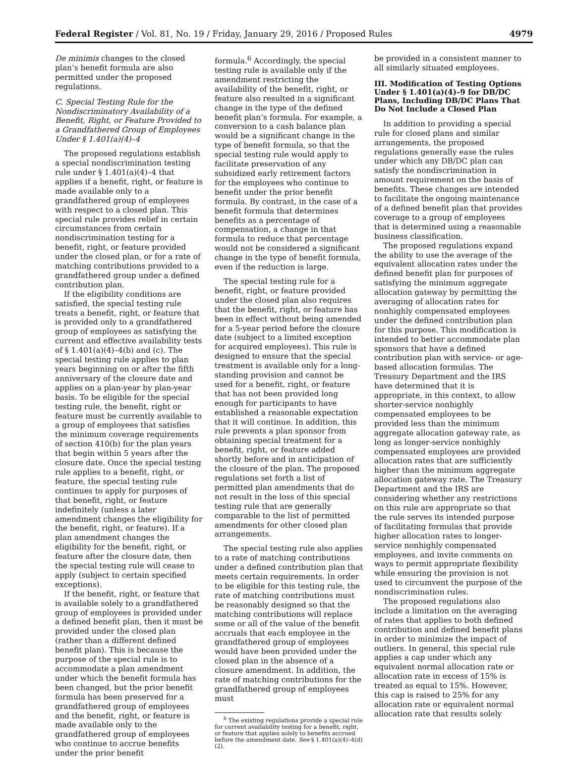Federal Register / Vol. 81, No. 19 / Friday, January 29, 2016 / Proposed Rules 4979
De minimis changes to the closed plan’s benefit formula are also permitted under the proposed regulations.
C. Special Testing Rule for the Nondiscriminatory Availability of a Benefit, Right, or Feature Provided to a Grandfathered Group of Employees Under § 1.401(a)(4)–4
The proposed regulations establish a special nondiscrimination testing rule under § 1.401(a)(4)–4 that applies if a benefit, right, or feature is made available only to a grandfathered group of employees with respect to a closed plan. This special rule provides relief in certain circumstances from certain nondiscrimination testing for a benefit, right, or feature provided under the closed plan, or for a rate of matching contributions provided to a grandfathered group under a defined contribution plan.
If the eligibility conditions are satisfied, the special testing rule treats a benefit, right, or feature that is provided only to a grandfathered group of employees as satisfying the current and effective availability tests of § 1.401(a)(4)–4(b) and (c). The special testing rule applies to plan years beginning on or after the fifth anniversary of the closure date and applies on a plan-year by plan-year basis. To be eligible for the special testing rule, the benefit, right or feature must be currently available to a group of employees that satisfies the minimum coverage requirements of section 410(b) for the plan years that begin within 5 years after the closure date. Once the special testing rule applies to a benefit, right, or feature, the special testing rule continues to apply for purposes of that benefit, right, or feature indefinitely (unless a later amendment changes the eligibility for the benefit, right, or feature). If a plan amendment changes the eligibility for the benefit, right, or feature after the closure date, then the special testing rule will cease to apply (subject to certain specified exceptions).
If the benefit, right, or feature that is available solely to a grandfathered group of employees is provided under a defined benefit plan, then it must be provided under the closed plan (rather than a different defined benefit plan). This is because the purpose of the special rule is to accommodate a plan amendment under which the benefit formula has been changed, but the prior benefit formula has been preserved for a grandfathered group of employees and the benefit, right, or feature is made available only to the grandfathered group of employees who continue to accrue benefits under the prior benefit
formula.<sup>6</sup> Accordingly, the special testing rule is available only if the amendment restricting the availability of the benefit, right, or feature also resulted in a significant change in the type of the defined benefit plan’s formula. For example, a conversion to a cash balance plan would be a significant change in the type of benefit formula, so that the special testing rule would apply to facilitate preservation of any subsidized early retirement factors for the employees who continue to benefit under the prior benefit formula. By contrast, in the case of a benefit formula that determines benefits as a percentage of compensation, a change in that formula to reduce that percentage would not be considered a significant change in the type of benefit formula, even if the reduction is large.
The special testing rule for a benefit, right, or feature provided under the closed plan also requires that the benefit, right, or feature has been in effect without being amended for a 5-year period before the closure date (subject to a limited exception for acquired employees). This rule is designed to ensure that the special treatment is available only for a long-standing provision and cannot be used for a benefit, right, or feature that has not been provided long enough for participants to have established a reasonable expectation that it will continue. In addition, this rule prevents a plan sponsor from obtaining special treatment for a benefit, right, or feature added shortly before and in anticipation of the closure of the plan. The proposed regulations set forth a list of permitted plan amendments that do not result in the loss of this special testing rule that are generally comparable to the list of permitted amendments for other closed plan arrangements.
The special testing rule also applies to a rate of matching contributions under a defined contribution plan that meets certain requirements. In order to be eligible for this testing rule, the rate of matching contributions must be reasonably designed so that the matching contributions will replace some or all of the value of the benefit accruals that each employee in the grandfathered group of employees would have been provided under the closed plan in the absence of a closure amendment. In addition, the rate of matching contributions for the grandfathered group of employees must
<sup>6</sup> The existing regulations provide a special rule for current availability testing for a benefit, right, or feature that applies solely to benefits accrued before the amendment date. See § 1.401(a)(4)–4(d)(2).
be provided in a consistent manner to all similarly situated employees.
III. Modification of Testing Options Under § 1.401(a)(4)–9 for DB/DC Plans, Including DB/DC Plans That Do Not Include a Closed Plan
In addition to providing a special rule for closed plans and similar arrangements, the proposed regulations generally ease the rules under which any DB/DC plan can satisfy the nondiscrimination in amount requirement on the basis of benefits. These changes are intended to facilitate the ongoing maintenance of a defined benefit plan that provides coverage to a group of employees that is determined using a reasonable business classification.
The proposed regulations expand the ability to use the average of the equivalent allocation rates under the defined benefit plan for purposes of satisfying the minimum aggregate allocation gateway by permitting the averaging of allocation rates for nonhighly compensated employees under the defined contribution plan for this purpose. This modification is intended to better accommodate plan sponsors that have a defined contribution plan with service- or age-based allocation formulas. The Treasury Department and the IRS have determined that it is appropriate, in this context, to allow shorter-service nonhighly compensated employees to be provided less than the minimum aggregate allocation gateway rate, as long as longer-service nonhighly compensated employees are provided allocation rates that are sufficiently higher than the minimum aggregate allocation gateway rate. The Treasury Department and the IRS are considering whether any restrictions on this rule are appropriate so that the rule serves its intended purpose of facilitating formulas that provide higher allocation rates to longer-service nonhighly compensated employees, and invite comments on ways to permit appropriate flexibility while ensuring the provision is not used to circumvent the purpose of the nondiscrimination rules.
The proposed regulations also include a limitation on the averaging of rates that applies to both defined contribution and defined benefit plans in order to minimize the impact of outliers. In general, this special rule applies a cap under which any equivalent normal allocation rate or allocation rate in excess of 15% is treated as equal to 15%. However, this cap is raised to 25% for any allocation rate or equivalent normal allocation rate that results solely